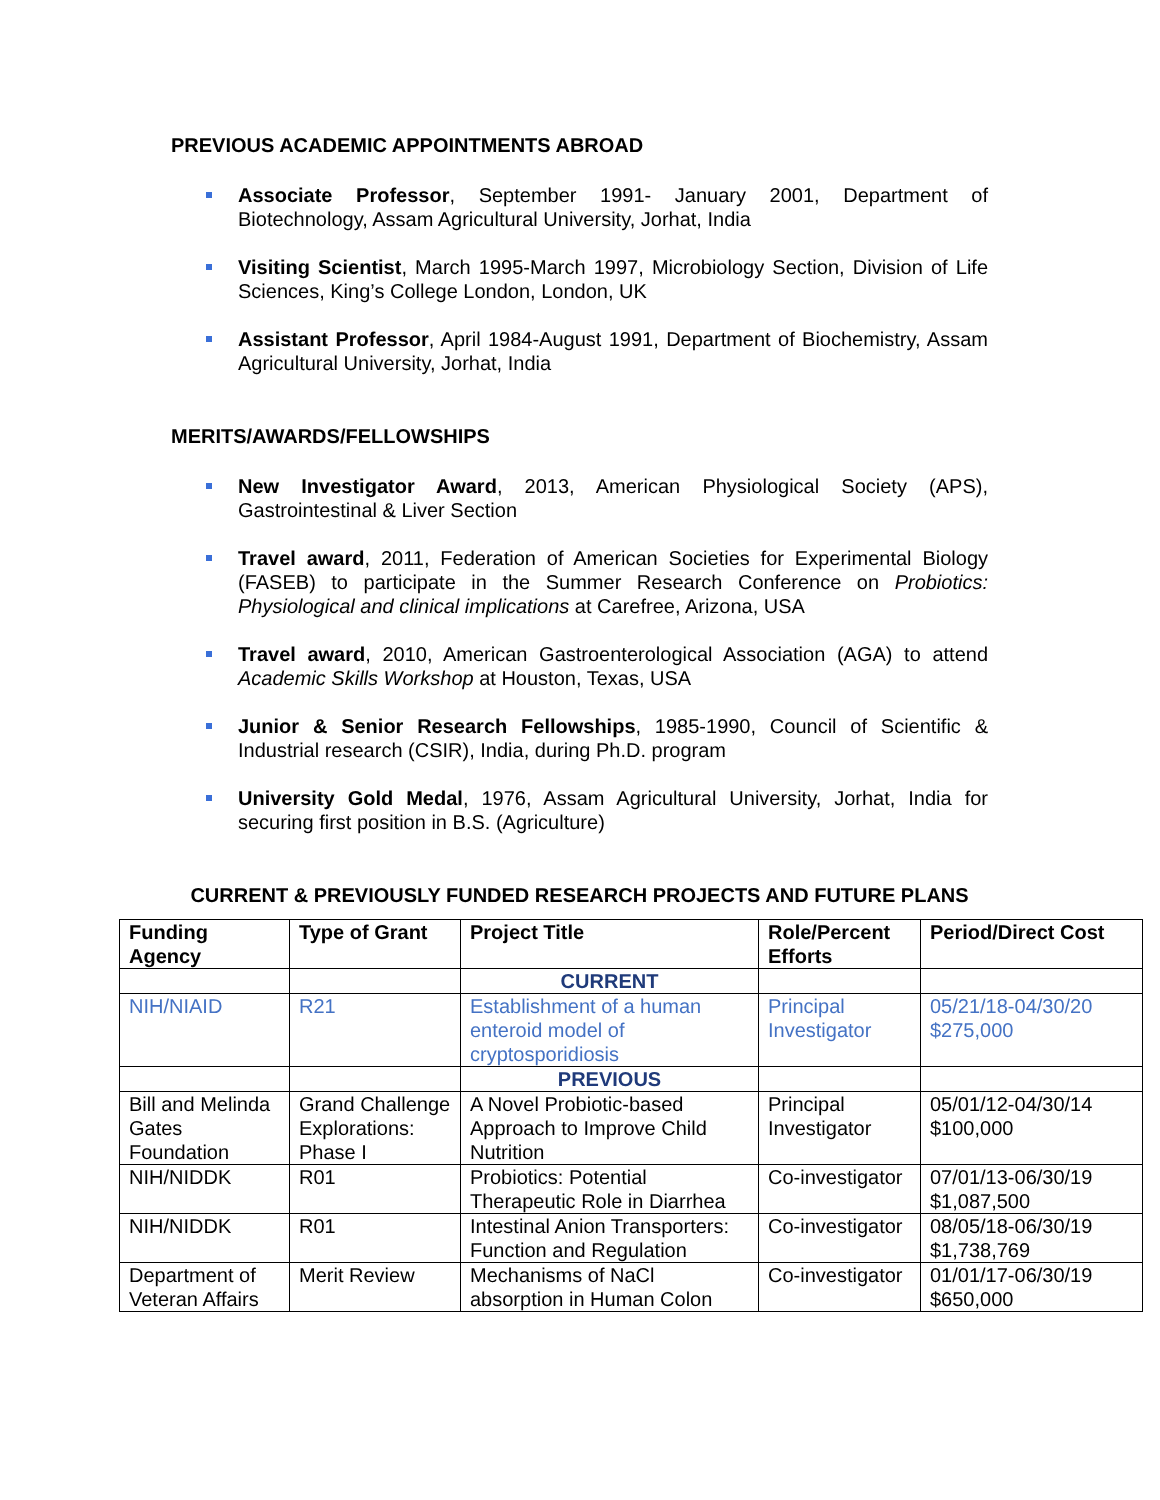PREVIOUS ACADEMIC APPOINTMENTS ABROAD
Associate Professor, September 1991- January 2001, Department of Biotechnology, Assam Agricultural University, Jorhat, India
Visiting Scientist, March 1995-March 1997, Microbiology Section, Division of Life Sciences, King’s College London, London, UK
Assistant Professor, April 1984-August 1991, Department of Biochemistry, Assam Agricultural University, Jorhat, India
MERITS/AWARDS/FELLOWSHIPS
New Investigator Award, 2013, American Physiological Society (APS), Gastrointestinal & Liver Section
Travel award, 2011, Federation of American Societies for Experimental Biology (FASEB) to participate in the Summer Research Conference on Probiotics: Physiological and clinical implications at Carefree, Arizona, USA
Travel award, 2010, American Gastroenterological Association (AGA) to attend Academic Skills Workshop at Houston, Texas, USA
Junior & Senior Research Fellowships, 1985-1990, Council of Scientific & Industrial research (CSIR), India, during Ph.D. program
University Gold Medal, 1976, Assam Agricultural University, Jorhat, India for securing first position in B.S. (Agriculture)
CURRENT & PREVIOUSLY FUNDED RESEARCH PROJECTS AND FUTURE PLANS
| Funding Agency | Type of Grant | Project Title | Role/Percent Efforts | Period/Direct Cost |
| --- | --- | --- | --- | --- |
| | | CURRENT | | |
| NIH/NIAID | R21 | Establishment of a human enteroid model of cryptosporidiosis | Principal Investigator | 05/21/18-04/30/20 $275,000 |
| | | PREVIOUS | | |
| Bill and Melinda Gates Foundation | Grand Challenge Explorations: Phase I | A Novel Probiotic-based Approach to Improve Child Nutrition | Principal Investigator | 05/01/12-04/30/14 $100,000 |
| NIH/NIDDK | R01 | Probiotics: Potential Therapeutic Role in Diarrhea | Co-investigator | 07/01/13-06/30/19 $1,087,500 |
| NIH/NIDDK | R01 | Intestinal Anion Transporters: Function and Regulation | Co-investigator | 08/05/18-06/30/19 $1,738,769 |
| Department of Veteran Affairs | Merit Review | Mechanisms of NaCl absorption in Human Colon | Co-investigator | 01/01/17-06/30/19 $650,000 |